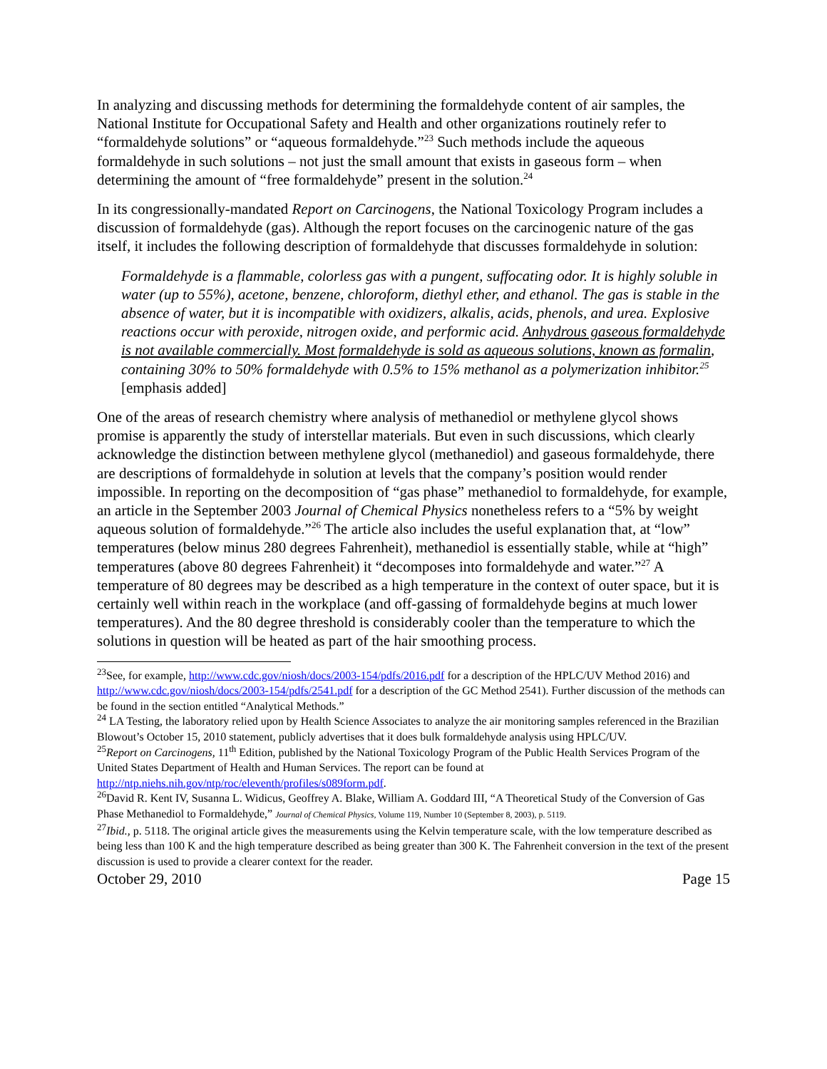In analyzing and discussing methods for determining the formaldehyde content of air samples, the National Institute for Occupational Safety and Health and other organizations routinely refer to “formaldehyde solutions” or “aqueous formaldehyde.”<sup>23</sup> Such methods include the aqueous formaldehyde in such solutions – not just the small amount that exists in gaseous form – when determining the amount of “free formaldehyde” present in the solution.<sup>24</sup>
In its congressionally-mandated Report on Carcinogens, the National Toxicology Program includes a discussion of formaldehyde (gas). Although the report focuses on the carcinogenic nature of the gas itself, it includes the following description of formaldehyde that discusses formaldehyde in solution:
Formaldehyde is a flammable, colorless gas with a pungent, suffocating odor. It is highly soluble in water (up to 55%), acetone, benzene, chloroform, diethyl ether, and ethanol. The gas is stable in the absence of water, but it is incompatible with oxidizers, alkalis, acids, phenols, and urea. Explosive reactions occur with peroxide, nitrogen oxide, and performic acid. Anhydrous gaseous formaldehyde is not available commercially. Most formaldehyde is sold as aqueous solutions, known as formalin, containing 30% to 50% formaldehyde with 0.5% to 15% methanol as a polymerization inhibitor.<sup>25</sup> [emphasis added]
One of the areas of research chemistry where analysis of methanediol or methylene glycol shows promise is apparently the study of interstellar materials. But even in such discussions, which clearly acknowledge the distinction between methylene glycol (methanediol) and gaseous formaldehyde, there are descriptions of formaldehyde in solution at levels that the company’s position would render impossible. In reporting on the decomposition of “gas phase” methanediol to formaldehyde, for example, an article in the September 2003 Journal of Chemical Physics nonetheless refers to a “5% by weight aqueous solution of formaldehyde.”<sup>26</sup> The article also includes the useful explanation that, at “low” temperatures (below minus 280 degrees Fahrenheit), methanediol is essentially stable, while at “high” temperatures (above 80 degrees Fahrenheit) it “decomposes into formaldehyde and water.”<sup>27</sup> A temperature of 80 degrees may be described as a high temperature in the context of outer space, but it is certainly well within reach in the workplace (and off-gassing of formaldehyde begins at much lower temperatures). And the 80 degree threshold is considerably cooler than the temperature to which the solutions in question will be heated as part of the hair smoothing process.
<sup>23</sup> See, for example, http://www.cdc.gov/niosh/docs/2003-154/pdfs/2016.pdf for a description of the HPLC/UV Method 2016) and http://www.cdc.gov/niosh/docs/2003-154/pdfs/2541.pdf for a description of the GC Method 2541). Further discussion of the methods can be found in the section entitled “Analytical Methods.”
<sup>24</sup> LA Testing, the laboratory relied upon by Health Science Associates to analyze the air monitoring samples referenced in the Brazilian Blowout’s October 15, 2010 statement, publicly advertises that it does bulk formaldehyde analysis using HPLC/UV.
<sup>25</sup> Report on Carcinogens, 11<sup>th</sup> Edition, published by the National Toxicology Program of the Public Health Services Program of the United States Department of Health and Human Services. The report can be found at http://ntp.niehs.nih.gov/ntp/roc/eleventh/profiles/s089form.pdf.
<sup>26</sup> David R. Kent IV, Susanna L. Widicus, Geoffrey A. Blake, William A. Goddard III, “A Theoretical Study of the Conversion of Gas Phase Methanediol to Formaldehyde,” Journal of Chemical Physics, Volume 119, Number 10 (September 8, 2003), p. 5119.
<sup>27</sup> Ibid., p. 5118. The original article gives the measurements using the Kelvin temperature scale, with the low temperature described as being less than 100 K and the high temperature described as being greater than 300 K. The Fahrenheit conversion in the text of the present discussion is used to provide a clearer context for the reader.
October 29, 2010 Page 15